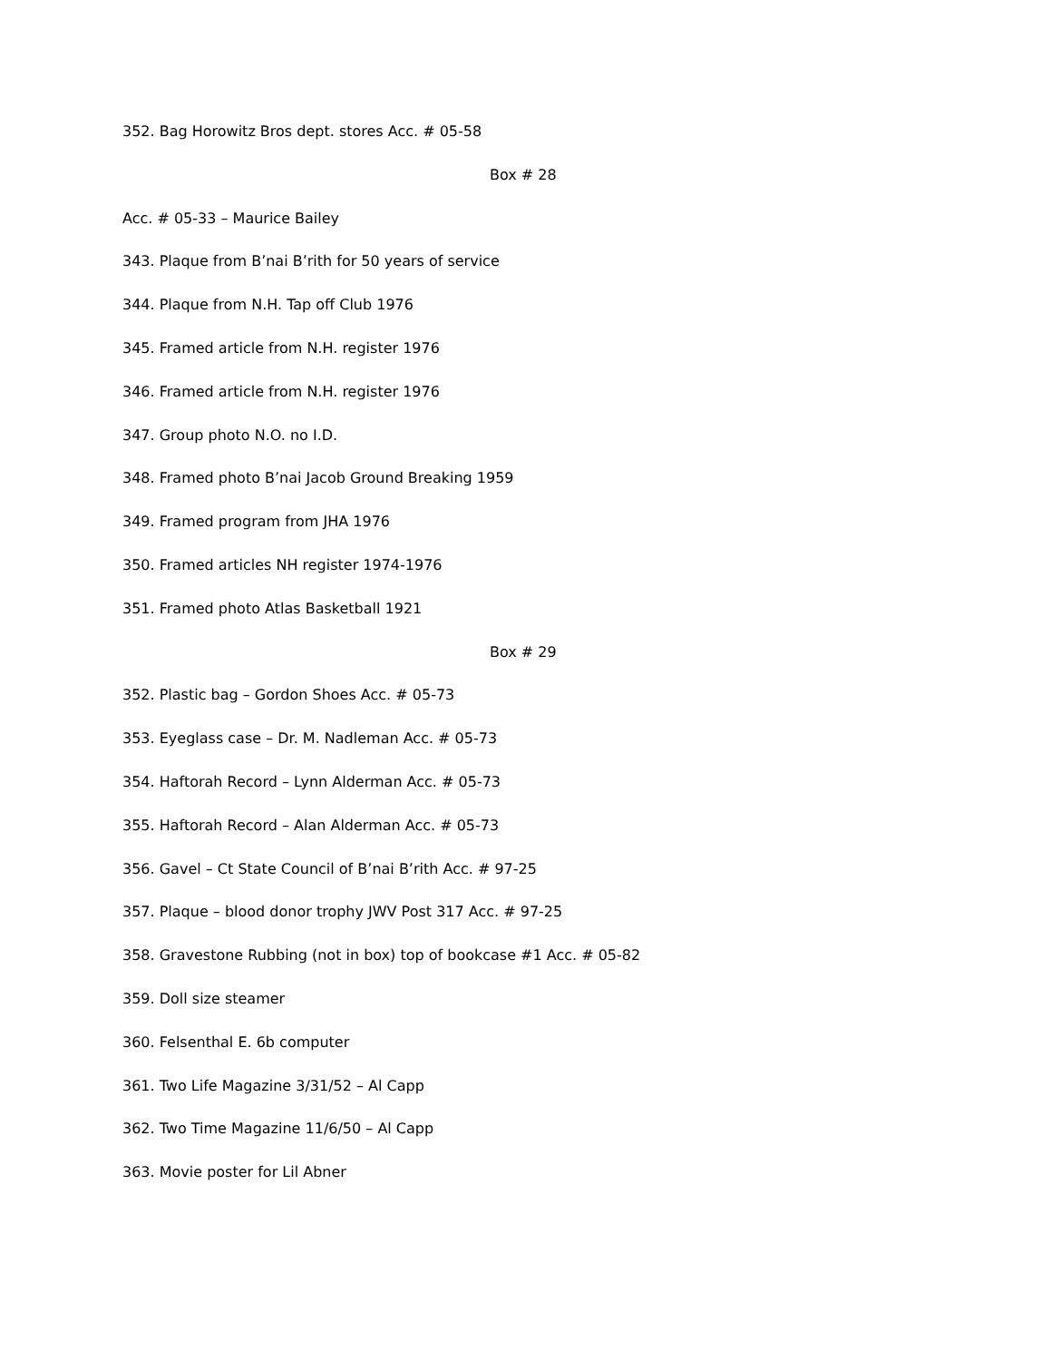352. Bag Horowitz Bros dept. stores Acc. # 05-58
Box # 28
Acc. # 05-33 – Maurice Bailey
343. Plaque from B’nai B’rith for 50 years of service
344. Plaque from N.H. Tap off Club 1976
345. Framed article from N.H. register 1976
346. Framed article from N.H. register 1976
347. Group photo N.O. no I.D.
348. Framed photo B’nai Jacob Ground Breaking 1959
349. Framed program from JHA 1976
350. Framed articles NH register 1974-1976
351. Framed photo Atlas Basketball 1921
Box # 29
352. Plastic bag – Gordon Shoes Acc. # 05-73
353. Eyeglass case – Dr. M. Nadleman Acc. # 05-73
354. Haftorah Record – Lynn Alderman Acc. # 05-73
355. Haftorah Record – Alan Alderman Acc. # 05-73
356. Gavel – Ct State Council of B’nai B’rith Acc. # 97-25
357. Plaque – blood donor trophy JWV Post 317 Acc. # 97-25
358. Gravestone Rubbing (not in box) top of bookcase #1 Acc. # 05-82
359. Doll size steamer
360. Felsenthal E. 6b computer
361. Two Life Magazine 3/31/52 – Al Capp
362. Two Time Magazine 11/6/50 – Al Capp
363. Movie poster for Lil Abner